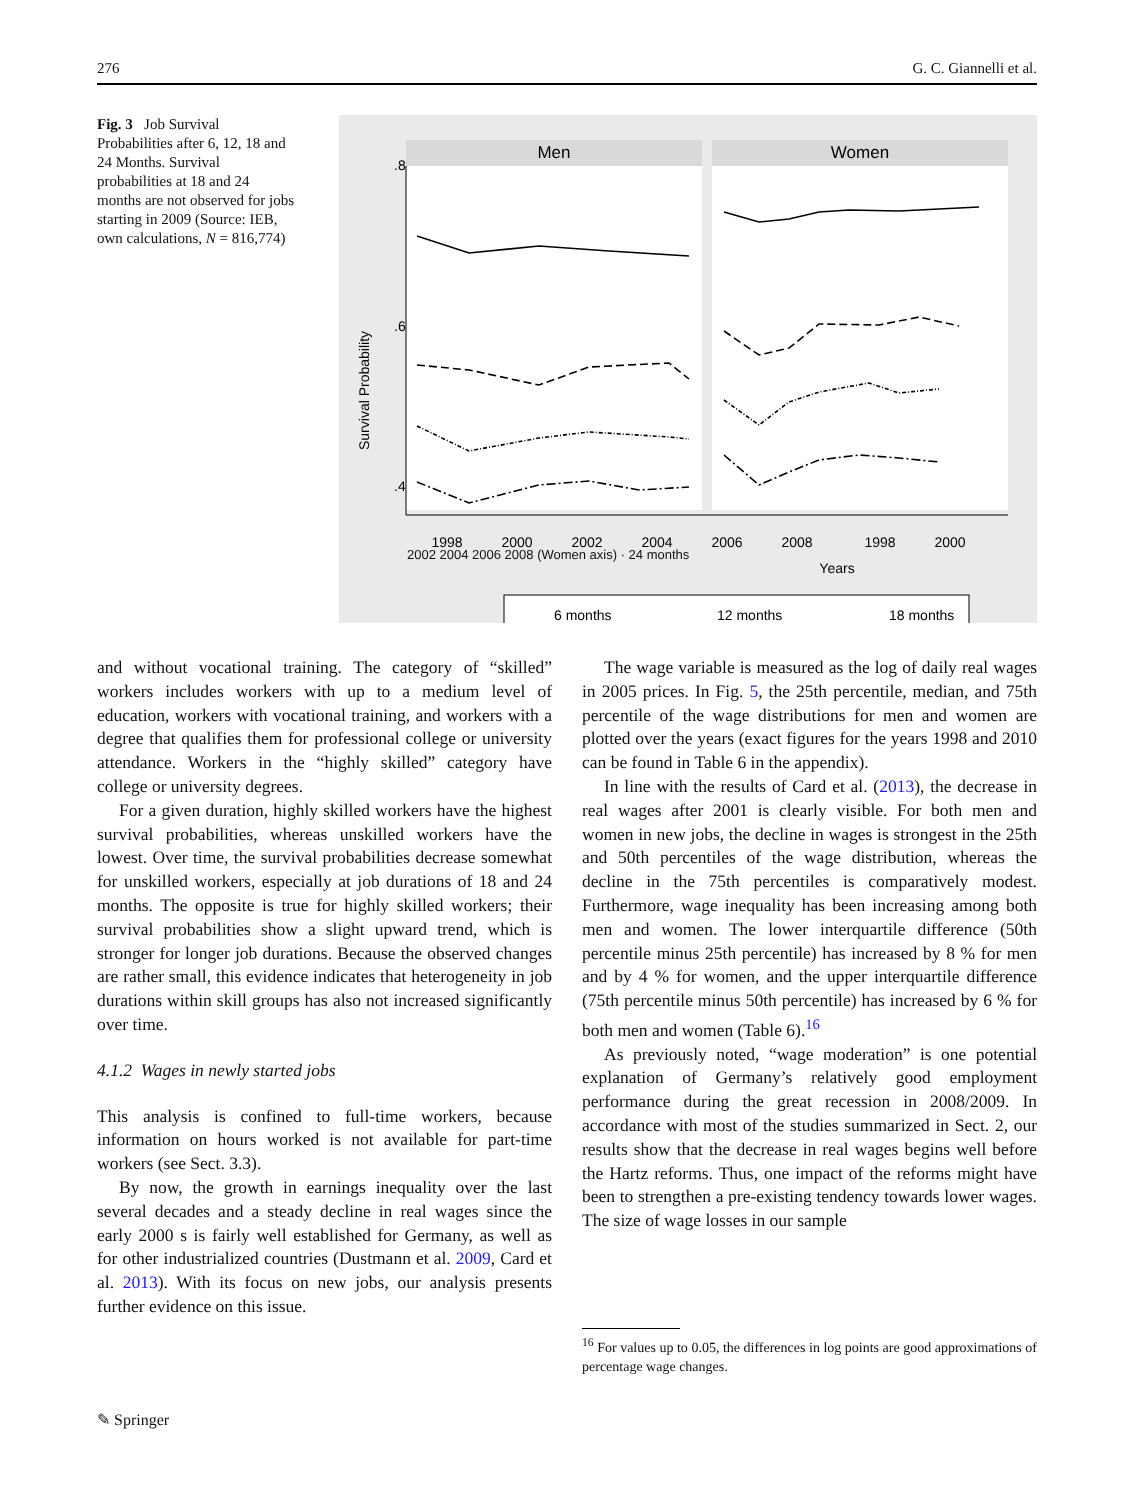276 G. C. Giannelli et al.
Fig. 3 Job Survival Probabilities after 6, 12, 18 and 24 Months. Survival probabilities at 18 and 24 months are not observed for jobs starting in 2009 (Source: IEB, own calculations, N = 816,774)
Men
Women
Survival Probability
.8
.6
.4
1998
2000
2002
2004
2006
2008
1998
2000
Years
6 months
12 months
18 months
2002 2004 2006 2008 (Women axis) · 24 months
and without vocational training. The category of “skilled” workers includes workers with up to a medium level of education, workers with vocational training, and workers with a degree that qualifies them for professional college or university attendance. Workers in the “highly skilled” category have college or university degrees.
For a given duration, highly skilled workers have the highest survival probabilities, whereas unskilled workers have the lowest. Over time, the survival probabilities decrease somewhat for unskilled workers, especially at job durations of 18 and 24 months. The opposite is true for highly skilled workers; their survival probabilities show a slight upward trend, which is stronger for longer job durations. Because the observed changes are rather small, this evidence indicates that heterogeneity in job durations within skill groups has also not increased significantly over time.
4.1.2 Wages in newly started jobs
This analysis is confined to full-time workers, because information on hours worked is not available for part-time workers (see Sect. 3.3).
By now, the growth in earnings inequality over the last several decades and a steady decline in real wages since the early 2000 s is fairly well established for Germany, as well as for other industrialized countries (Dustmann et al. 2009, Card et al. 2013). With its focus on new jobs, our analysis presents further evidence on this issue.
The wage variable is measured as the log of daily real wages in 2005 prices. In Fig. 5, the 25th percentile, median, and 75th percentile of the wage distributions for men and women are plotted over the years (exact figures for the years 1998 and 2010 can be found in Table 6 in the appendix).
In line with the results of Card et al. (2013), the decrease in real wages after 2001 is clearly visible. For both men and women in new jobs, the decline in wages is strongest in the 25th and 50th percentiles of the wage distribution, whereas the decline in the 75th percentiles is comparatively modest. Furthermore, wage inequality has been increasing among both men and women. The lower interquartile difference (50th percentile minus 25th percentile) has increased by 8 % for men and by 4 % for women, and the upper interquartile difference (75th percentile minus 50th percentile) has increased by 6 % for both men and women (Table 6).<sup>16</sup>
As previously noted, “wage moderation” is one potential explanation of Germany’s relatively good employment performance during the great recession in 2008/2009. In accordance with most of the studies summarized in Sect. 2, our results show that the decrease in real wages begins well before the Hartz reforms. Thus, one impact of the reforms might have been to strengthen a pre-existing tendency towards lower wages. The size of wage losses in our sample
<sup>16</sup> For values up to 0.05, the differences in log points are good approximations of percentage wage changes.
✎ Springer